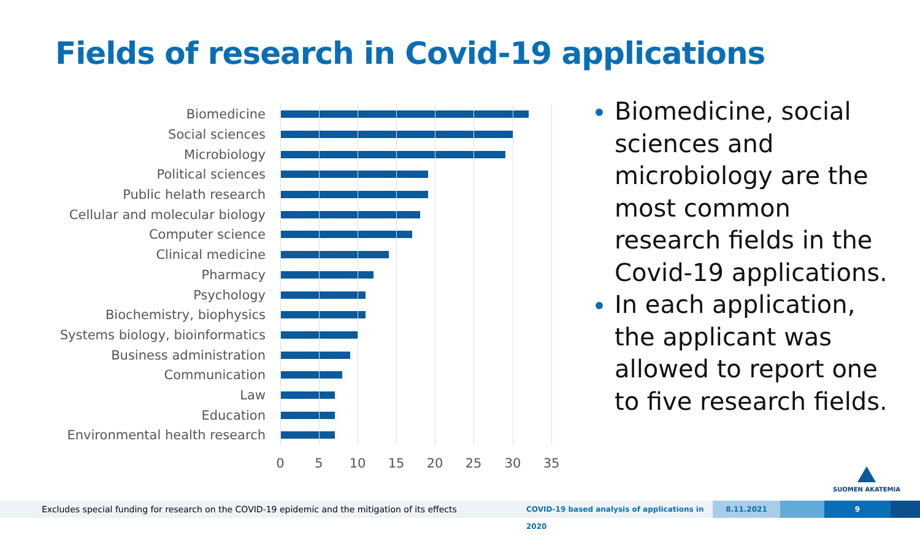Fields of research in Covid-19 applications
Biomedicine
Social sciences
Microbiology
Political sciences
Public helath research
Cellular and molecular biology
Computer science
Clinical medicine
Pharmacy
Psychology
Biochemistry, biophysics
Systems biology, bioinformatics
Business administration
Communication
Law
Education
Environmental health research
0 5 10 15 20 25 30 35
Biomedicine, social sciences and microbiology are the most common research fields in the Covid-19 applications.
In each application, the applicant was allowed to report one to five research fields.
SUOMEN AKATEMIA
Excludes special funding for research on the COVID-19 epidemic and the mitigation of its effects
COVID-19 based analysis of applications in 2020
8.11.2021 9